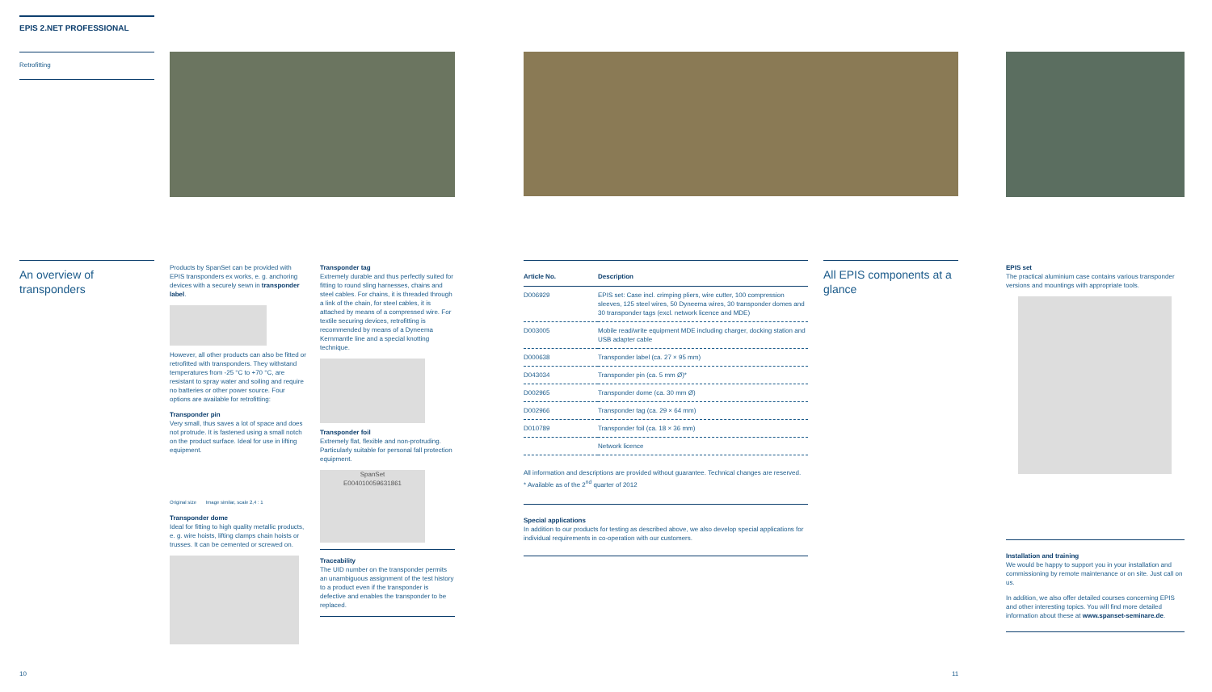EPIS 2.NET PROFESSIONAL
Retrofitting
An overview of transponders
Products by SpanSet can be provided with EPIS transponders ex works, e. g. anchoring devices with a securely sewn in transponder label.
However, all other products can also be fitted or retrofitted with transponders. They withstand temperatures from -25 °C to +70 °C, are resistant to spray water and soiling and require no batteries or other power source. Four options are available for retrofitting:
Transponder pin
Very small, thus saves a lot of space and does not protrude. It is fastened using a small notch on the product surface. Ideal for use in lifting equipment.
Original size Image similar, scale 2,4 : 1
Transponder dome
Ideal for fitting to high quality metallic products, e. g. wire hoists, lifting clamps chain hoists or trusses. It can be cemented or screwed on.
Transponder tag
Extremely durable and thus perfectly suited for fitting to round sling harnesses, chains and steel cables. For chains, it is threaded through a link of the chain, for steel cables, it is attached by means of a compressed wire. For textile securing devices, retrofitting is recommended by means of a Dyneema Kernmantle line and a special knotting technique.
Transponder foil
Extremely flat, flexible and non-protruding. Particularly suitable for personal fall protection equipment.
SpanSet
E004010059631861
Traceability
The UID number on the transponder permits an unambiguous assignment of the test history to a product even if the transponder is defective and enables the transponder to be replaced.
| Article No. | Description |
| --- | --- |
| D006929 | EPIS set: Case incl. crimping pliers, wire cutter, 100 compression sleeves, 125 steel wires, 50 Dyneema wires, 30 transponder domes and 30 transponder tags (excl. network licence and MDE) |
| D003005 | Mobile read/write equipment MDE including charger, docking station and USB adapter cable |
| D000638 | Transponder label (ca. 27 × 95 mm) |
| D043034 | Transponder pin (ca. 5 mm Ø)* |
| D002965 | Transponder dome (ca. 30 mm Ø) |
| D002966 | Transponder tag (ca. 29 × 64 mm) |
| D010789 | Transponder foil (ca. 18 × 36 mm) |
| | Network licence |
All information and descriptions are provided without guarantee. Technical changes are reserved.
* Available as of the 2<sup>nd</sup> quarter of 2012
Special applications
In addition to our products for testing as described above, we also develop special applications for individual requirements in co-operation with our customers.
All EPIS components at a glance
EPIS set
The practical aluminium case contains various transponder versions and mountings with appropriate tools.
Installation and training
We would be happy to support you in your installation and commissioning by remote maintenance or on site. Just call on us.
In addition, we also offer detailed courses concerning EPIS and other interesting topics. You will find more detailed information about these at www.spanset-seminare.de.
10 11